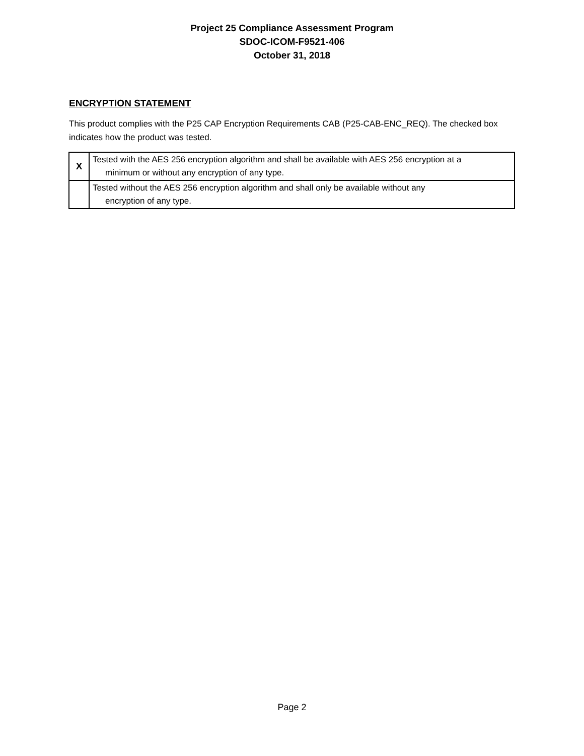Project 25 Compliance Assessment Program
SDOC-ICOM-F9521-406
October 31, 2018
ENCRYPTION STATEMENT
This product complies with the P25 CAP Encryption Requirements CAB (P25-CAB-ENC_REQ). The checked box indicates how the product was tested.
| X | Tested with the AES 256 encryption algorithm and shall be available with AES 256 encryption at a minimum or without any encryption of any type. |
| | Tested without the AES 256 encryption algorithm and shall only be available without any encryption of any type. |
Page 2